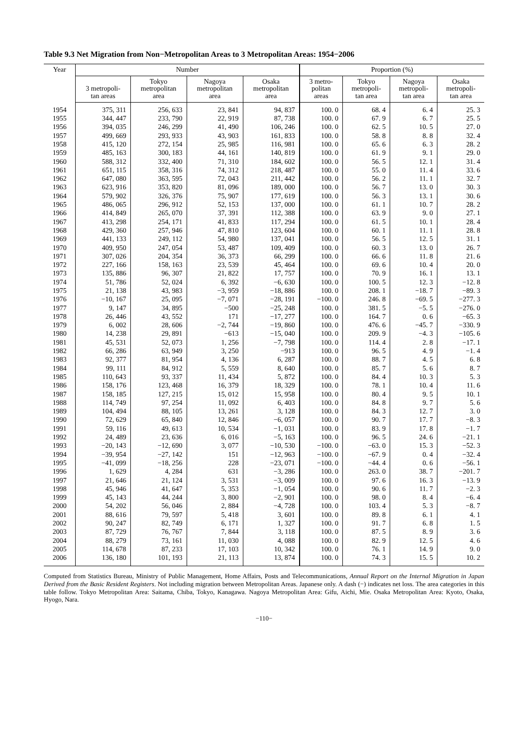Table 9.3 Net Migration from Non−Metropolitan Areas to 3 Metropolitan Areas: 1954−2006
| Year | Number | | | | Proportion (%) | | | |
| --- | --- | --- | --- | --- | --- | --- | --- | --- |
| | 3 metropoli- tan areas | Tokyo metropolitan area | Nagoya metropolitan area | Osaka metropolitan area | 3 metro- politan areas | Tokyo metropoli- tan area | Nagoya metropoli- tan area | Osaka metropoli- tan area |
| 1954 | 375, 311 | 256, 633 | 23, 841 | 94, 837 | 100. 0 | 68. 4 | 6. 4 | 25. 3 |
| 1955 | 344, 447 | 233, 790 | 22, 919 | 87, 738 | 100. 0 | 67. 9 | 6. 7 | 25. 5 |
| 1956 | 394, 035 | 246, 299 | 41, 490 | 106, 246 | 100. 0 | 62. 5 | 10. 5 | 27. 0 |
| 1957 | 499, 669 | 293, 933 | 43, 903 | 161, 833 | 100. 0 | 58. 8 | 8. 8 | 32. 4 |
| 1958 | 415, 120 | 272, 154 | 25, 985 | 116, 981 | 100. 0 | 65. 6 | 6. 3 | 28. 2 |
| 1959 | 485, 163 | 300, 183 | 44, 161 | 140, 819 | 100. 0 | 61. 9 | 9. 1 | 29. 0 |
| 1960 | 588, 312 | 332, 400 | 71, 310 | 184, 602 | 100. 0 | 56. 5 | 12. 1 | 31. 4 |
| 1961 | 651, 115 | 358, 316 | 74, 312 | 218, 487 | 100. 0 | 55. 0 | 11. 4 | 33. 6 |
| 1962 | 647, 080 | 363, 595 | 72, 043 | 211, 442 | 100. 0 | 56. 2 | 11. 1 | 32. 7 |
| 1963 | 623, 916 | 353, 820 | 81, 096 | 189, 000 | 100. 0 | 56. 7 | 13. 0 | 30. 3 |
| 1964 | 579, 902 | 326, 376 | 75, 907 | 177, 619 | 100. 0 | 56. 3 | 13. 1 | 30. 6 |
| 1965 | 486, 065 | 296, 912 | 52, 153 | 137, 000 | 100. 0 | 61. 1 | 10. 7 | 28. 2 |
| 1966 | 414, 849 | 265, 070 | 37, 391 | 112, 388 | 100. 0 | 63. 9 | 9. 0 | 27. 1 |
| 1967 | 413, 298 | 254, 171 | 41, 833 | 117, 294 | 100. 0 | 61. 5 | 10. 1 | 28. 4 |
| 1968 | 429, 360 | 257, 946 | 47, 810 | 123, 604 | 100. 0 | 60. 1 | 11. 1 | 28. 8 |
| 1969 | 441, 133 | 249, 112 | 54, 980 | 137, 041 | 100. 0 | 56. 5 | 12. 5 | 31. 1 |
| 1970 | 409, 950 | 247, 054 | 53, 487 | 109, 409 | 100. 0 | 60. 3 | 13. 0 | 26. 7 |
| 1971 | 307, 026 | 204, 354 | 36, 373 | 66, 299 | 100. 0 | 66. 6 | 11. 8 | 21. 6 |
| 1972 | 227, 166 | 158, 163 | 23, 539 | 45, 464 | 100. 0 | 69. 6 | 10. 4 | 20. 0 |
| 1973 | 135, 886 | 96, 307 | 21, 822 | 17, 757 | 100. 0 | 70. 9 | 16. 1 | 13. 1 |
| 1974 | 51, 786 | 52, 024 | 6, 392 | −6, 630 | 100. 0 | 100. 5 | 12. 3 | −12. 8 |
| 1975 | 21, 138 | 43, 983 | −3, 959 | −18, 886 | 100. 0 | 208. 1 | −18. 7 | −89. 3 |
| 1976 | −10, 167 | 25, 095 | −7, 071 | −28, 191 | −100. 0 | 246. 8 | −69. 5 | −277. 3 |
| 1977 | 9, 147 | 34, 895 | −500 | −25, 248 | 100. 0 | 381. 5 | −5. 5 | −276. 0 |
| 1978 | 26, 446 | 43, 552 | 171 | −17, 277 | 100. 0 | 164. 7 | 0. 6 | −65. 3 |
| 1979 | 6, 002 | 28, 606 | −2, 744 | −19, 860 | 100. 0 | 476. 6 | −45. 7 | −330. 9 |
| 1980 | 14, 238 | 29, 891 | −613 | −15, 040 | 100. 0 | 209. 9 | −4. 3 | −105. 6 |
| 1981 | 45, 531 | 52, 073 | 1, 256 | −7, 798 | 100. 0 | 114. 4 | 2. 8 | −17. 1 |
| 1982 | 66, 286 | 63, 949 | 3, 250 | −913 | 100. 0 | 96. 5 | 4. 9 | −1. 4 |
| 1983 | 92, 377 | 81, 954 | 4, 136 | 6, 287 | 100. 0 | 88. 7 | 4. 5 | 6. 8 |
| 1984 | 99, 111 | 84, 912 | 5, 559 | 8, 640 | 100. 0 | 85. 7 | 5. 6 | 8. 7 |
| 1985 | 110, 643 | 93, 337 | 11, 434 | 5, 872 | 100. 0 | 84. 4 | 10. 3 | 5. 3 |
| 1986 | 158, 176 | 123, 468 | 16, 379 | 18, 329 | 100. 0 | 78. 1 | 10. 4 | 11. 6 |
| 1987 | 158, 185 | 127, 215 | 15, 012 | 15, 958 | 100. 0 | 80. 4 | 9. 5 | 10. 1 |
| 1988 | 114, 749 | 97, 254 | 11, 092 | 6, 403 | 100. 0 | 84. 8 | 9. 7 | 5. 6 |
| 1989 | 104, 494 | 88, 105 | 13, 261 | 3, 128 | 100. 0 | 84. 3 | 12. 7 | 3. 0 |
| 1990 | 72, 629 | 65, 840 | 12, 846 | −6, 057 | 100. 0 | 90. 7 | 17. 7 | −8. 3 |
| 1991 | 59, 116 | 49, 613 | 10, 534 | −1, 031 | 100. 0 | 83. 9 | 17. 8 | −1. 7 |
| 1992 | 24, 489 | 23, 636 | 6, 016 | −5, 163 | 100. 0 | 96. 5 | 24. 6 | −21. 1 |
| 1993 | −20, 143 | −12, 690 | 3, 077 | −10, 530 | −100. 0 | −63. 0 | 15. 3 | −52. 3 |
| 1994 | −39, 954 | −27, 142 | 151 | −12, 963 | −100. 0 | −67. 9 | 0. 4 | −32. 4 |
| 1995 | −41, 099 | −18, 256 | 228 | −23, 071 | −100. 0 | −44. 4 | 0. 6 | −56. 1 |
| 1996 | 1, 629 | 4, 284 | 631 | −3, 286 | 100. 0 | 263. 0 | 38. 7 | −201. 7 |
| 1997 | 21, 646 | 21, 124 | 3, 531 | −3, 009 | 100. 0 | 97. 6 | 16. 3 | −13. 9 |
| 1998 | 45, 946 | 41, 647 | 5, 353 | −1, 054 | 100. 0 | 90. 6 | 11. 7 | −2. 3 |
| 1999 | 45, 143 | 44, 244 | 3, 800 | −2, 901 | 100. 0 | 98. 0 | 8. 4 | −6. 4 |
| 2000 | 54, 202 | 56, 046 | 2, 884 | −4, 728 | 100. 0 | 103. 4 | 5. 3 | −8. 7 |
| 2001 | 88, 616 | 79, 597 | 5, 418 | 3, 601 | 100. 0 | 89. 8 | 6. 1 | 4. 1 |
| 2002 | 90, 247 | 82, 749 | 6, 171 | 1, 327 | 100. 0 | 91. 7 | 6. 8 | 1. 5 |
| 2003 | 87, 729 | 76, 767 | 7, 844 | 3, 118 | 100. 0 | 87. 5 | 8. 9 | 3. 6 |
| 2004 | 88, 279 | 73, 161 | 11, 030 | 4, 088 | 100. 0 | 82. 9 | 12. 5 | 4. 6 |
| 2005 | 114, 678 | 87, 233 | 17, 103 | 10, 342 | 100. 0 | 76. 1 | 14. 9 | 9. 0 |
| 2006 | 136, 180 | 101, 193 | 21, 113 | 13, 874 | 100. 0 | 74. 3 | 15. 5 | 10. 2 |
Computed from Statistics Bureau, Ministry of Public Management, Home Affairs, Posts and Telecommunications, Annual Report on the Internal Migration in Japan Derived from the Basic Resident Registers. Not including migration between Metropolitan Areas. Japanese only. A dash (−) indicates net loss. The area categories in this table follow. Tokyo Metropolitan Area: Saitama, Chiba, Tokyo, Kanagawa. Nagoya Metropolitan Area: Gifu, Aichi, Mie. Osaka Metropolitan Area: Kyoto, Osaka, Hyogo, Nara.
−110−